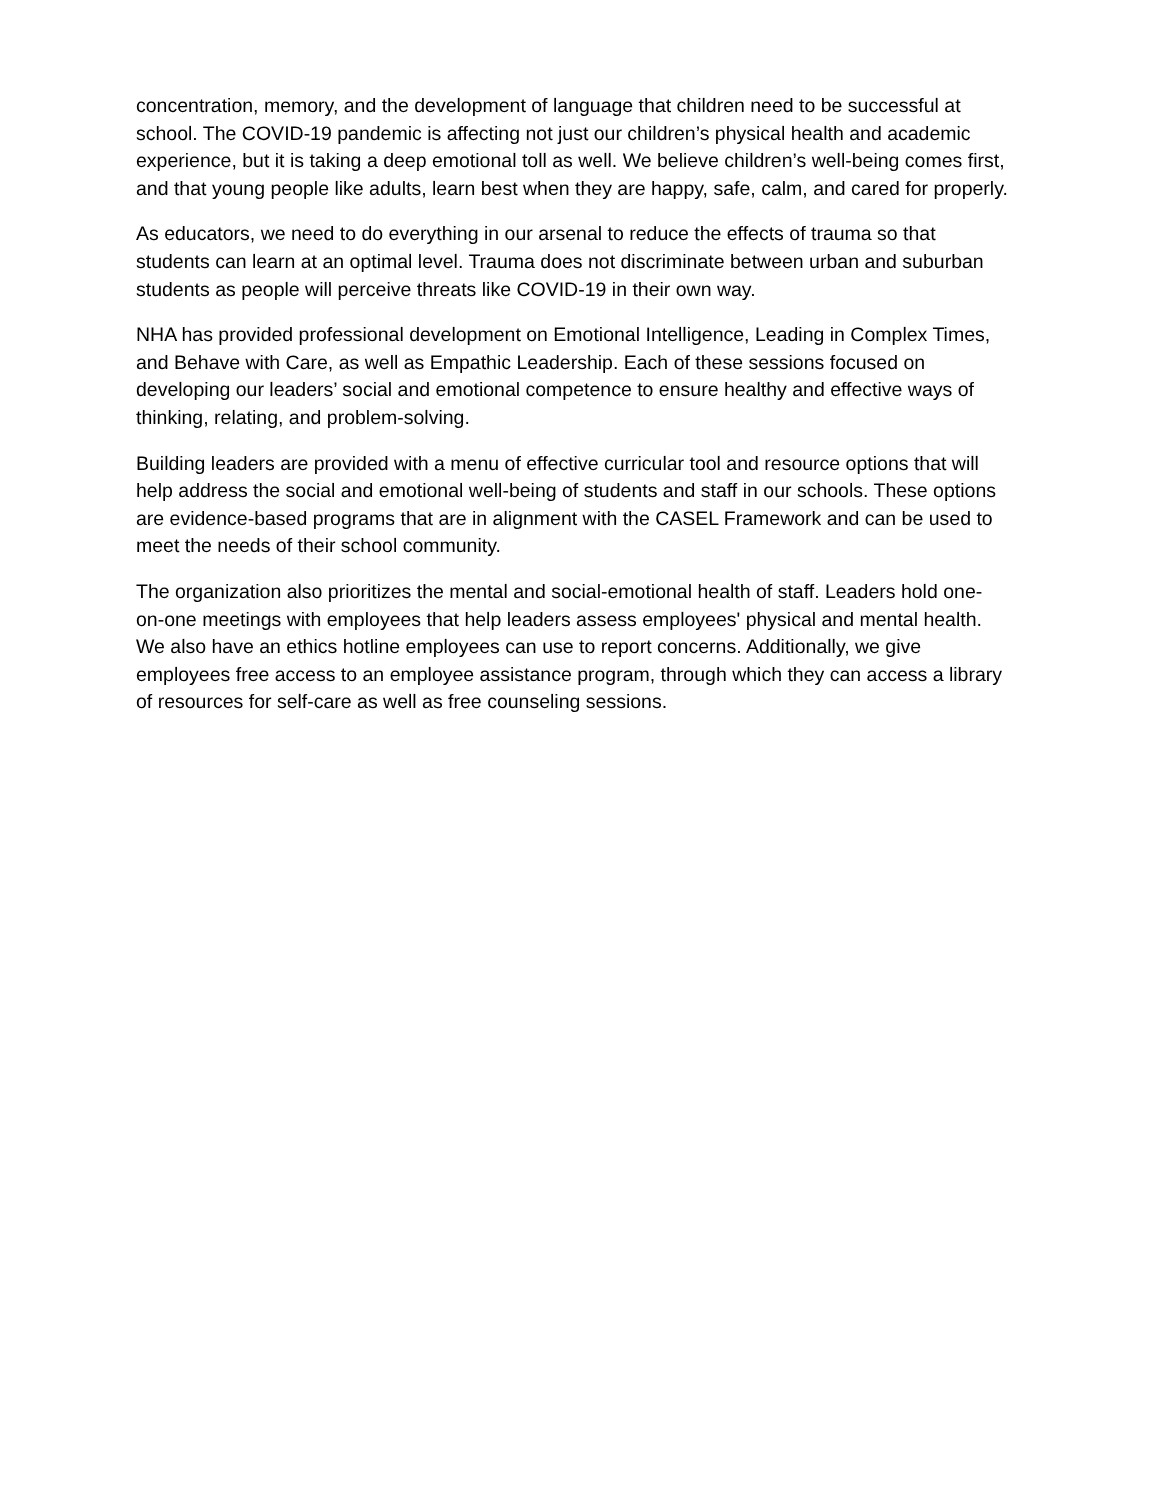concentration, memory, and the development of language that children need to be successful at school. The COVID-19 pandemic is affecting not just our children’s physical health and academic experience, but it is taking a deep emotional toll as well. We believe children’s well-being comes first, and that young people like adults, learn best when they are happy, safe, calm, and cared for properly.
As educators, we need to do everything in our arsenal to reduce the effects of trauma so that students can learn at an optimal level. Trauma does not discriminate between urban and suburban students as people will perceive threats like COVID-19 in their own way.
NHA has provided professional development on Emotional Intelligence, Leading in Complex Times, and Behave with Care, as well as Empathic Leadership. Each of these sessions focused on developing our leaders’ social and emotional competence to ensure healthy and effective ways of thinking, relating, and problem-solving.
Building leaders are provided with a menu of effective curricular tool and resource options that will help address the social and emotional well-being of students and staff in our schools. These options are evidence-based programs that are in alignment with the CASEL Framework and can be used to meet the needs of their school community.
The organization also prioritizes the mental and social-emotional health of staff. Leaders hold one-on-one meetings with employees that help leaders assess employees' physical and mental health. We also have an ethics hotline employees can use to report concerns. Additionally, we give employees free access to an employee assistance program, through which they can access a library of resources for self-care as well as free counseling sessions.